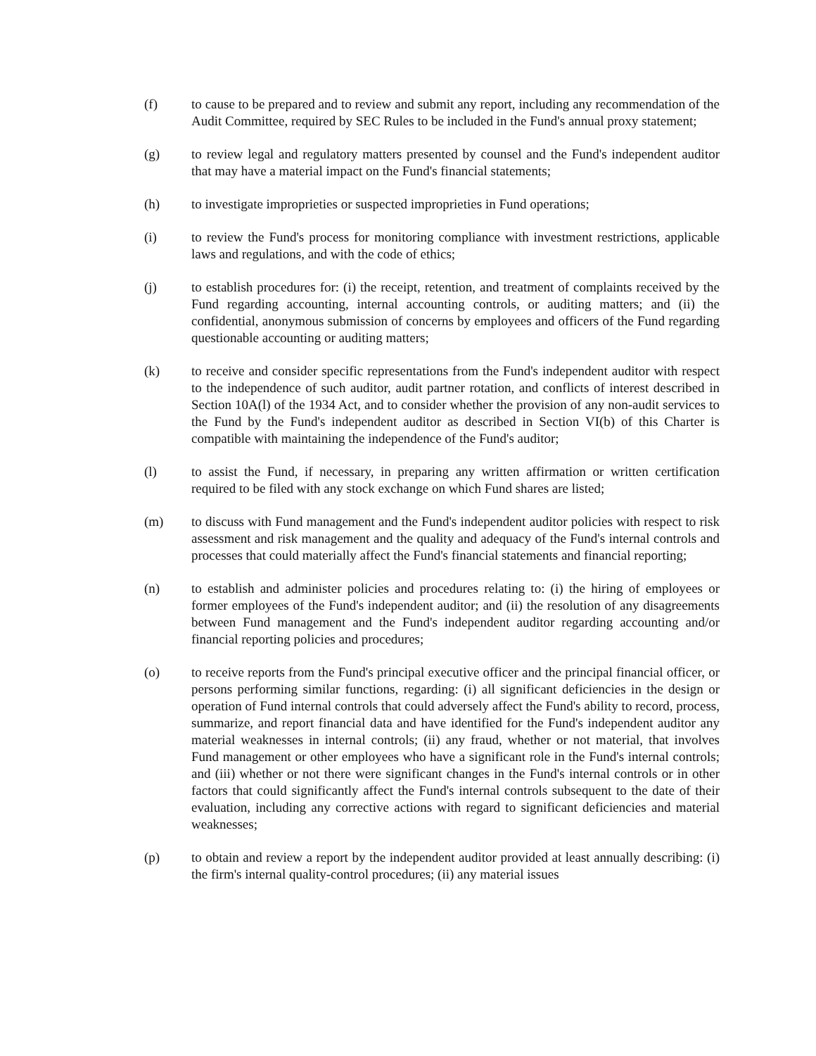(f) to cause to be prepared and to review and submit any report, including any recommendation of the Audit Committee, required by SEC Rules to be included in the Fund's annual proxy statement;
(g) to review legal and regulatory matters presented by counsel and the Fund's independent auditor that may have a material impact on the Fund's financial statements;
(h) to investigate improprieties or suspected improprieties in Fund operations;
(i) to review the Fund's process for monitoring compliance with investment restrictions, applicable laws and regulations, and with the code of ethics;
(j) to establish procedures for: (i) the receipt, retention, and treatment of complaints received by the Fund regarding accounting, internal accounting controls, or auditing matters; and (ii) the confidential, anonymous submission of concerns by employees and officers of the Fund regarding questionable accounting or auditing matters;
(k) to receive and consider specific representations from the Fund's independent auditor with respect to the independence of such auditor, audit partner rotation, and conflicts of interest described in Section 10A(l) of the 1934 Act, and to consider whether the provision of any non-audit services to the Fund by the Fund's independent auditor as described in Section VI(b) of this Charter is compatible with maintaining the independence of the Fund's auditor;
(l) to assist the Fund, if necessary, in preparing any written affirmation or written certification required to be filed with any stock exchange on which Fund shares are listed;
(m) to discuss with Fund management and the Fund's independent auditor policies with respect to risk assessment and risk management and the quality and adequacy of the Fund's internal controls and processes that could materially affect the Fund's financial statements and financial reporting;
(n) to establish and administer policies and procedures relating to: (i) the hiring of employees or former employees of the Fund's independent auditor; and (ii) the resolution of any disagreements between Fund management and the Fund's independent auditor regarding accounting and/or financial reporting policies and procedures;
(o) to receive reports from the Fund's principal executive officer and the principal financial officer, or persons performing similar functions, regarding: (i) all significant deficiencies in the design or operation of Fund internal controls that could adversely affect the Fund's ability to record, process, summarize, and report financial data and have identified for the Fund's independent auditor any material weaknesses in internal controls; (ii) any fraud, whether or not material, that involves Fund management or other employees who have a significant role in the Fund's internal controls; and (iii) whether or not there were significant changes in the Fund's internal controls or in other factors that could significantly affect the Fund's internal controls subsequent to the date of their evaluation, including any corrective actions with regard to significant deficiencies and material weaknesses;
(p) to obtain and review a report by the independent auditor provided at least annually describing: (i) the firm's internal quality-control procedures; (ii) any material issues